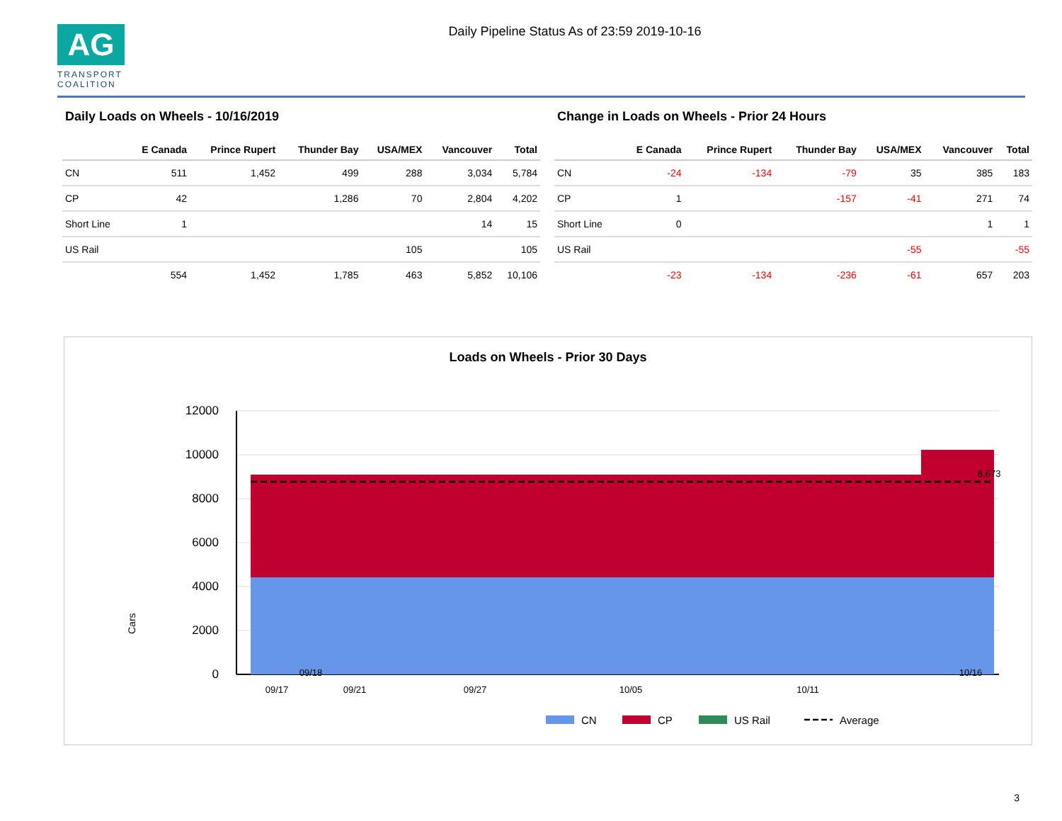AG
TRANSPORT
COALITION
Daily Pipeline Status As of 23:59 2019-10-16
Daily Loads on Wheels - 10/16/2019
| | E Canada | Prince Rupert | Thunder Bay | USA/MEX | Vancouver | Total |
| --- | --- | --- | --- | --- | --- | --- |
| CN | 511 | 1,452 | 499 | 288 | 3,034 | 5,784 |
| CP | 42 | | 1,286 | 70 | 2,804 | 4,202 |
| Short Line | 1 | | | | 14 | 15 |
| US Rail | | | | 105 | | 105 |
| | 554 | 1,452 | 1,785 | 463 | 5,852 | 10,106 |
Change in Loads on Wheels - Prior 24 Hours
| | E Canada | Prince Rupert | Thunder Bay | USA/MEX | Vancouver | Total |
| --- | --- | --- | --- | --- | --- | --- |
| CN | -24 | -134 | -79 | 35 | 385 | 183 |
| CP | 1 | | -157 | -41 | 271 | 74 |
| Short Line | 0 | | | | 1 | 1 |
| US Rail | | | | -55 | | -55 |
| | -23 | -134 | -236 | -61 | 657 | 203 |
Loads on Wheels - Prior 30 Days
Cars
12000
10000
8000
6000
4000
2000
0
8,673
09/17
09/18
09/21
09/27
10/05
10/11
10/16
CN
CP
US Rail
Average
3